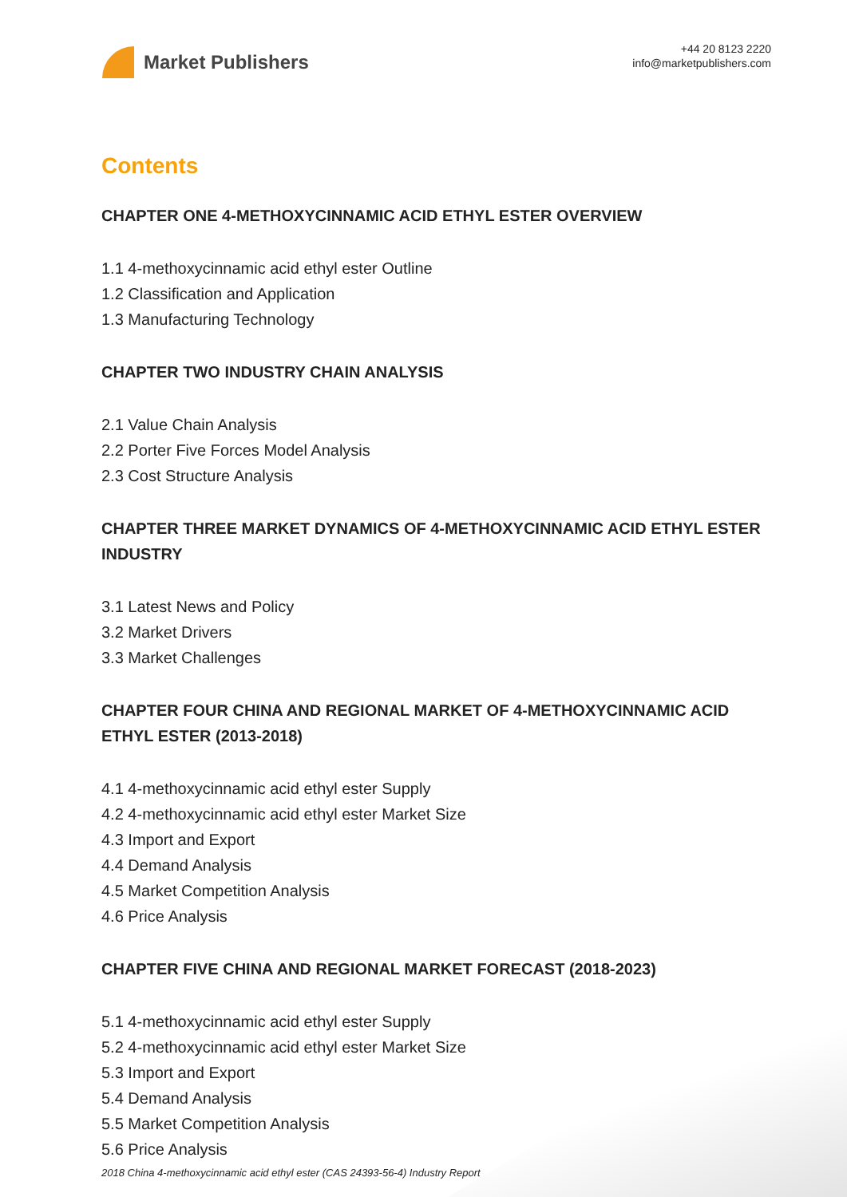Market Publishers
+44 20 8123 2220
info@marketpublishers.com
Contents
CHAPTER ONE 4-METHOXYCINNAMIC ACID ETHYL ESTER OVERVIEW
1.1 4-methoxycinnamic acid ethyl ester Outline
1.2 Classification and Application
1.3 Manufacturing Technology
CHAPTER TWO INDUSTRY CHAIN ANALYSIS
2.1 Value Chain Analysis
2.2 Porter Five Forces Model Analysis
2.3 Cost Structure Analysis
CHAPTER THREE MARKET DYNAMICS OF 4-METHOXYCINNAMIC ACID ETHYL ESTER INDUSTRY
3.1 Latest News and Policy
3.2 Market Drivers
3.3 Market Challenges
CHAPTER FOUR CHINA AND REGIONAL MARKET OF 4-METHOXYCINNAMIC ACID ETHYL ESTER (2013-2018)
4.1 4-methoxycinnamic acid ethyl ester Supply
4.2 4-methoxycinnamic acid ethyl ester Market Size
4.3 Import and Export
4.4 Demand Analysis
4.5 Market Competition Analysis
4.6 Price Analysis
CHAPTER FIVE CHINA AND REGIONAL MARKET FORECAST (2018-2023)
5.1 4-methoxycinnamic acid ethyl ester Supply
5.2 4-methoxycinnamic acid ethyl ester Market Size
5.3 Import and Export
5.4 Demand Analysis
5.5 Market Competition Analysis
5.6 Price Analysis
2018 China 4-methoxycinnamic acid ethyl ester (CAS 24393-56-4) Industry Report